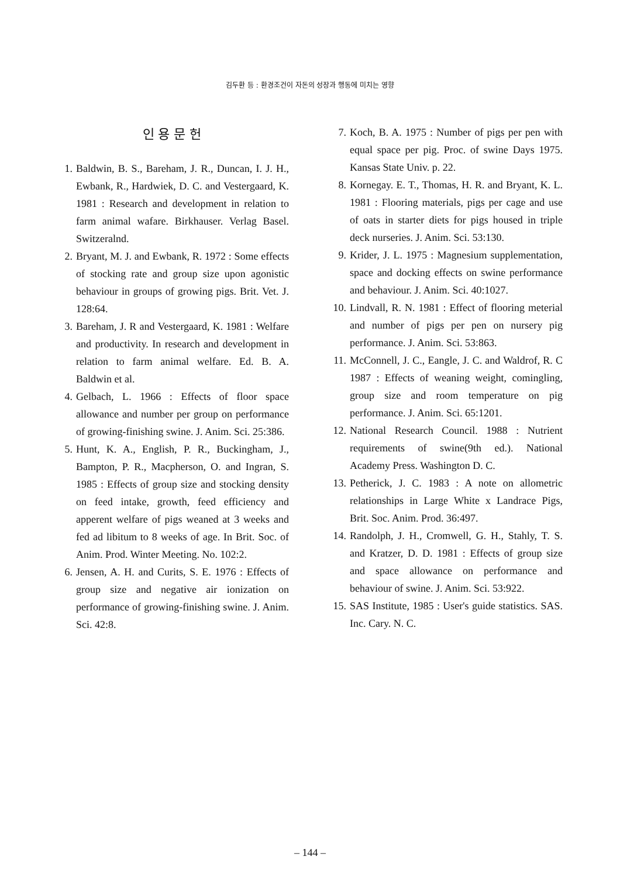김두환 등 : 환경조건이 자돈의 성장과 행동에 미치는 영향
인 용 문 헌
1. Baldwin, B. S., Bareham, J. R., Duncan, I. J. H., Ewbank, R., Hardwiek, D. C. and Vestergaard, K. 1981 : Research and development in relation to farm animal wafare. Birkhauser. Verlag Basel. Switzeralnd.
2. Bryant, M. J. and Ewbank, R. 1972 : Some effects of stocking rate and group size upon agonistic behaviour in groups of growing pigs. Brit. Vet. J. 128:64.
3. Bareham, J. R and Vestergaard, K. 1981 : Welfare and productivity. In research and development in relation to farm animal welfare. Ed. B. A. Baldwin et al.
4. Gelbach, L. 1966 : Effects of floor space allowance and number per group on performance of growing-finishing swine. J. Anim. Sci. 25:386.
5. Hunt, K. A., English, P. R., Buckingham, J., Bampton, P. R., Macpherson, O. and Ingran, S. 1985 : Effects of group size and stocking density on feed intake, growth, feed efficiency and apperent welfare of pigs weaned at 3 weeks and fed ad libitum to 8 weeks of age. In Brit. Soc. of Anim. Prod. Winter Meeting. No. 102:2.
6. Jensen, A. H. and Curits, S. E. 1976 : Effects of group size and negative air ionization on performance of growing-finishing swine. J. Anim. Sci. 42:8.
7. Koch, B. A. 1975 : Number of pigs per pen with equal space per pig. Proc. of swine Days 1975. Kansas State Univ. p. 22.
8. Kornegay. E. T., Thomas, H. R. and Bryant, K. L. 1981 : Flooring materials, pigs per cage and use of oats in starter diets for pigs housed in triple deck nurseries. J. Anim. Sci. 53:130.
9. Krider, J. L. 1975 : Magnesium supplementation, space and docking effects on swine performance and behaviour. J. Anim. Sci. 40:1027.
10. Lindvall, R. N. 1981 : Effect of flooring meterial and number of pigs per pen on nursery pig performance. J. Anim. Sci. 53:863.
11. McConnell, J. C., Eangle, J. C. and Waldrof, R. C 1987 : Effects of weaning weight, comingling, group size and room temperature on pig performance. J. Anim. Sci. 65:1201.
12. National Research Council. 1988 : Nutrient requirements of swine(9th ed.). National Academy Press. Washington D. C.
13. Petherick, J. C. 1983 : A note on allometric relationships in Large White x Landrace Pigs, Brit. Soc. Anim. Prod. 36:497.
14. Randolph, J. H., Cromwell, G. H., Stahly, T. S. and Kratzer, D. D. 1981 : Effects of group size and space allowance on performance and behaviour of swine. J. Anim. Sci. 53:922.
15. SAS Institute, 1985 : User's guide statistics. SAS. Inc. Cary. N. C.
– 144 –